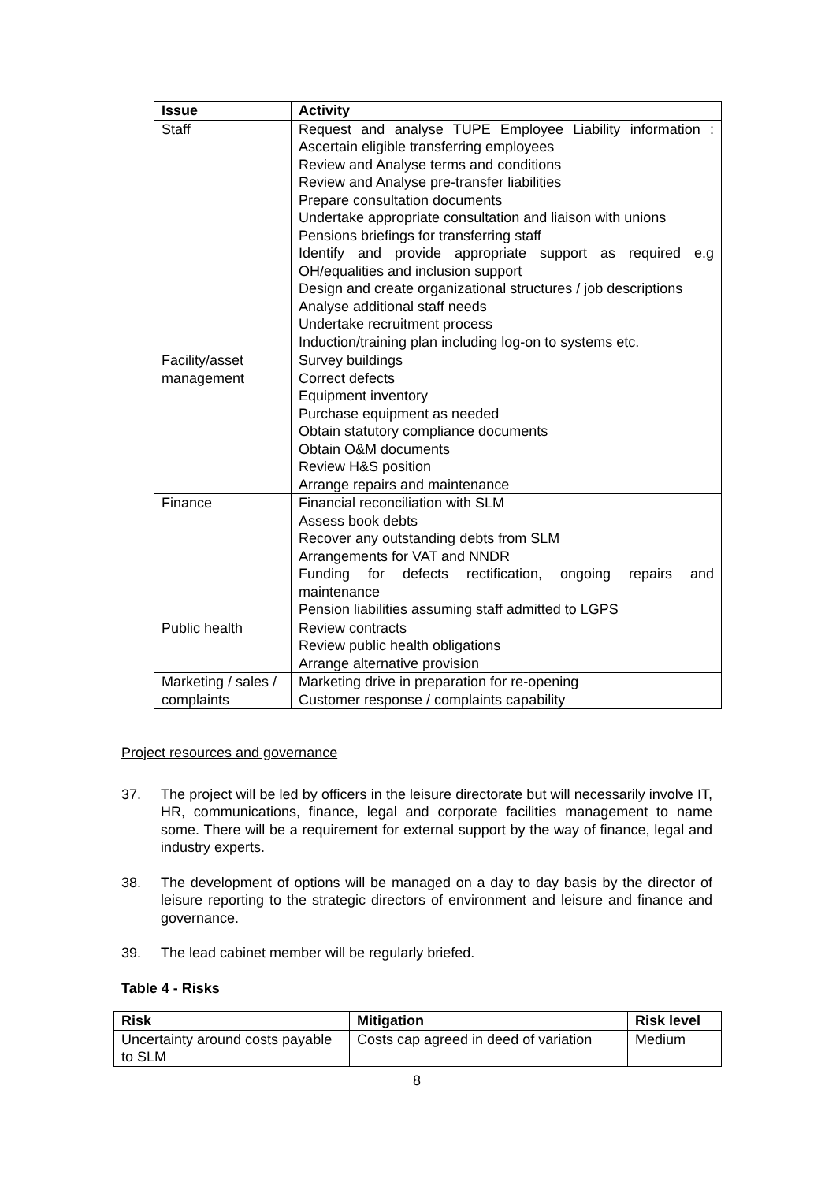| Issue | Activity |
| --- | --- |
| Staff | Request and analyse TUPE Employee Liability information : Ascertain eligible transferring employees Review and Analyse terms and conditions Review and Analyse pre-transfer liabilities Prepare consultation documents Undertake appropriate consultation and liaison with unions Pensions briefings for transferring staff Identify and provide appropriate support as required e.g OH/equalities and inclusion support Design and create organizational structures / job descriptions Analyse additional staff needs Undertake recruitment process Induction/training plan including log-on to systems etc. |
| Facility/asset management | Survey buildings Correct defects Equipment inventory Purchase equipment as needed Obtain statutory compliance documents Obtain O&M documents Review H&S position Arrange repairs and maintenance |
| Finance | Financial reconciliation with SLM Assess book debts Recover any outstanding debts from SLM Arrangements for VAT and NNDR Funding for defects rectification, ongoing repairs and maintenance Pension liabilities assuming staff admitted to LGPS |
| Public health | Review contracts Review public health obligations Arrange alternative provision |
| Marketing / sales / complaints | Marketing drive in preparation for re-opening Customer response / complaints capability |
Project resources and governance
37. The project will be led by officers in the leisure directorate but will necessarily involve IT, HR, communications, finance, legal and corporate facilities management to name some. There will be a requirement for external support by the way of finance, legal and industry experts.
38. The development of options will be managed on a day to day basis by the director of leisure reporting to the strategic directors of environment and leisure and finance and governance.
39. The lead cabinet member will be regularly briefed.
Table 4 - Risks
| Risk | Mitigation | Risk level |
| --- | --- | --- |
| Uncertainty around costs payable to SLM | Costs cap agreed in deed of variation | Medium |
8